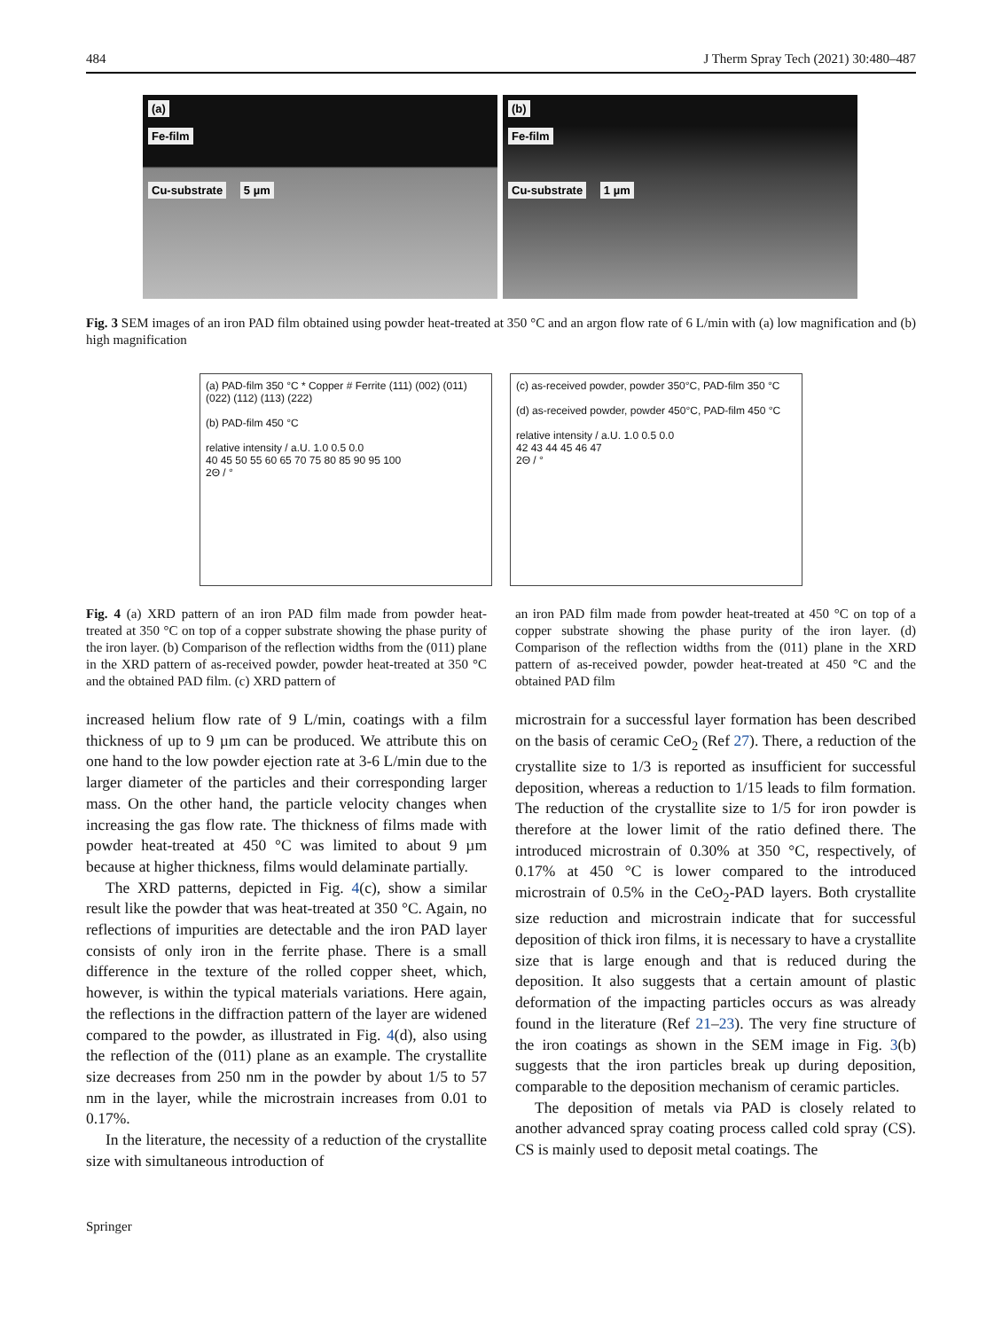484 J Therm Spray Tech (2021) 30:480–487
(a)
Fe-film
Cu-substrate 5 µm
(b)
Fe-film
Cu-substrate 1 µm
Fig. 3 SEM images of an iron PAD film obtained using powder heat-treated at 350 °C and an argon flow rate of 6 L/min with (a) low magnification and (b) high magnification
(a) PAD-film 350 °C * Copper # Ferrite (111) (002) (011) (022) (112) (113) (222)
(b) PAD-film 450 °C
relative intensity / a.U. 1.0 0.5 0.0
40 45 50 55 60 65 70 75 80 85 90 95 100
2Θ / °
(c) as-received powder, powder 350°C, PAD-film 350 °C
(d) as-received powder, powder 450°C, PAD-film 450 °C
relative intensity / a.U. 1.0 0.5 0.0
42 43 44 45 46 47
2Θ / °
Fig. 4 (a) XRD pattern of an iron PAD film made from powder heat-treated at 350 °C on top of a copper substrate showing the phase purity of the iron layer. (b) Comparison of the reflection widths from the (011) plane in the XRD pattern of as-received powder, powder heat-treated at 350 °C and the obtained PAD film. (c) XRD pattern of
an iron PAD film made from powder heat-treated at 450 °C on top of a copper substrate showing the phase purity of the iron layer. (d) Comparison of the reflection widths from the (011) plane in the XRD pattern of as-received powder, powder heat-treated at 450 °C and the obtained PAD film
increased helium flow rate of 9 L/min, coatings with a film thickness of up to 9 µm can be produced. We attribute this on one hand to the low powder ejection rate at 3-6 L/min due to the larger diameter of the particles and their corresponding larger mass. On the other hand, the particle velocity changes when increasing the gas flow rate. The thickness of films made with powder heat-treated at 450 °C was limited to about 9 µm because at higher thickness, films would delaminate partially.
The XRD patterns, depicted in Fig. 4(c), show a similar result like the powder that was heat-treated at 350 °C. Again, no reflections of impurities are detectable and the iron PAD layer consists of only iron in the ferrite phase. There is a small difference in the texture of the rolled copper sheet, which, however, is within the typical materials variations. Here again, the reflections in the diffraction pattern of the layer are widened compared to the powder, as illustrated in Fig. 4(d), also using the reflection of the (011) plane as an example. The crystallite size decreases from 250 nm in the powder by about 1/5 to 57 nm in the layer, while the microstrain increases from 0.01 to 0.17%.
In the literature, the necessity of a reduction of the crystallite size with simultaneous introduction of
microstrain for a successful layer formation has been described on the basis of ceramic CeO<sub>2</sub> (Ref 27). There, a reduction of the crystallite size to 1/3 is reported as insufficient for successful deposition, whereas a reduction to 1/15 leads to film formation. The reduction of the crystallite size to 1/5 for iron powder is therefore at the lower limit of the ratio defined there. The introduced microstrain of 0.30% at 350 °C, respectively, of 0.17% at 450 °C is lower compared to the introduced microstrain of 0.5% in the CeO<sub>2</sub>-PAD layers. Both crystallite size reduction and microstrain indicate that for successful deposition of thick iron films, it is necessary to have a crystallite size that is large enough and that is reduced during the deposition. It also suggests that a certain amount of plastic deformation of the impacting particles occurs as was already found in the literature (Ref 21–23). The very fine structure of the iron coatings as shown in the SEM image in Fig. 3(b) suggests that the iron particles break up during deposition, comparable to the deposition mechanism of ceramic particles.
The deposition of metals via PAD is closely related to another advanced spray coating process called cold spray (CS). CS is mainly used to deposit metal coatings. The
Springer